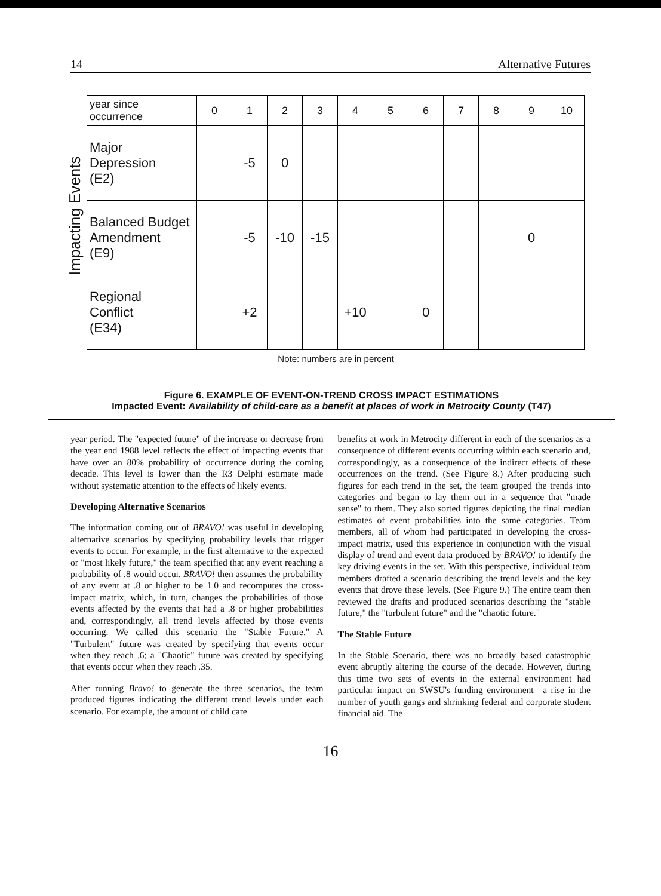14 Alternative Futures
Impacting Events
| year since occurrence | 0 | 1 | 2 | 3 | 4 | 5 | 6 | 7 | 8 | 9 | 10 |
| Major Depression (E2) | | -5 | 0 | | | | | | | | |
| Balanced Budget Amendment (E9) | | -5 | -10 | -15 | | | | | | 0 | |
| Regional Conflict (E34) | | +2 | | | +10 | | 0 | | | | |
Note: numbers are in percent
Figure 6. EXAMPLE OF EVENT-ON-TREND CROSS IMPACT ESTIMATIONS
Impacted Event: Availability of child-care as a benefit at places of work in Metrocity County (T47)
year period. The "expected future" of the increase or decrease from the year end 1988 level reflects the effect of impacting events that have over an 80% probability of occurrence during the coming decade. This level is lower than the R3 Delphi estimate made without systematic attention to the effects of likely events.
Developing Alternative Scenarios
The information coming out of BRAVO! was useful in developing alternative scenarios by specifying probability levels that trigger events to occur. For example, in the first alternative to the expected or "most likely future," the team specified that any event reaching a probability of .8 would occur. BRAVO! then assumes the probability of any event at .8 or higher to be 1.0 and recomputes the cross-impact matrix, which, in turn, changes the probabilities of those events affected by the events that had a .8 or higher probabilities and, correspondingly, all trend levels affected by those events occurring. We called this scenario the "Stable Future." A "Turbulent" future was created by specifying that events occur when they reach .6; a "Chaotic" future was created by specifying that events occur when they reach .35.
After running Bravo! to generate the three scenarios, the team produced figures indicating the different trend levels under each scenario. For example, the amount of child care
benefits at work in Metrocity different in each of the scenarios as a consequence of different events occurring within each scenario and, correspondingly, as a consequence of the indirect effects of these occurrences on the trend. (See Figure 8.) After producing such figures for each trend in the set, the team grouped the trends into categories and began to lay them out in a sequence that "made sense" to them. They also sorted figures depicting the final median estimates of event probabilities into the same categories. Team members, all of whom had participated in developing the cross-impact matrix, used this experience in conjunction with the visual display of trend and event data produced by BRAVO! to identify the key driving events in the set. With this perspective, individual team members drafted a scenario describing the trend levels and the key events that drove these levels. (See Figure 9.) The entire team then reviewed the drafts and produced scenarios describing the "stable future," the "turbulent future" and the "chaotic future."
The Stable Future
In the Stable Scenario, there was no broadly based catastrophic event abruptly altering the course of the decade. However, during this time two sets of events in the external environment had particular impact on SWSU's funding environment—a rise in the number of youth gangs and shrinking federal and corporate student financial aid. The
16